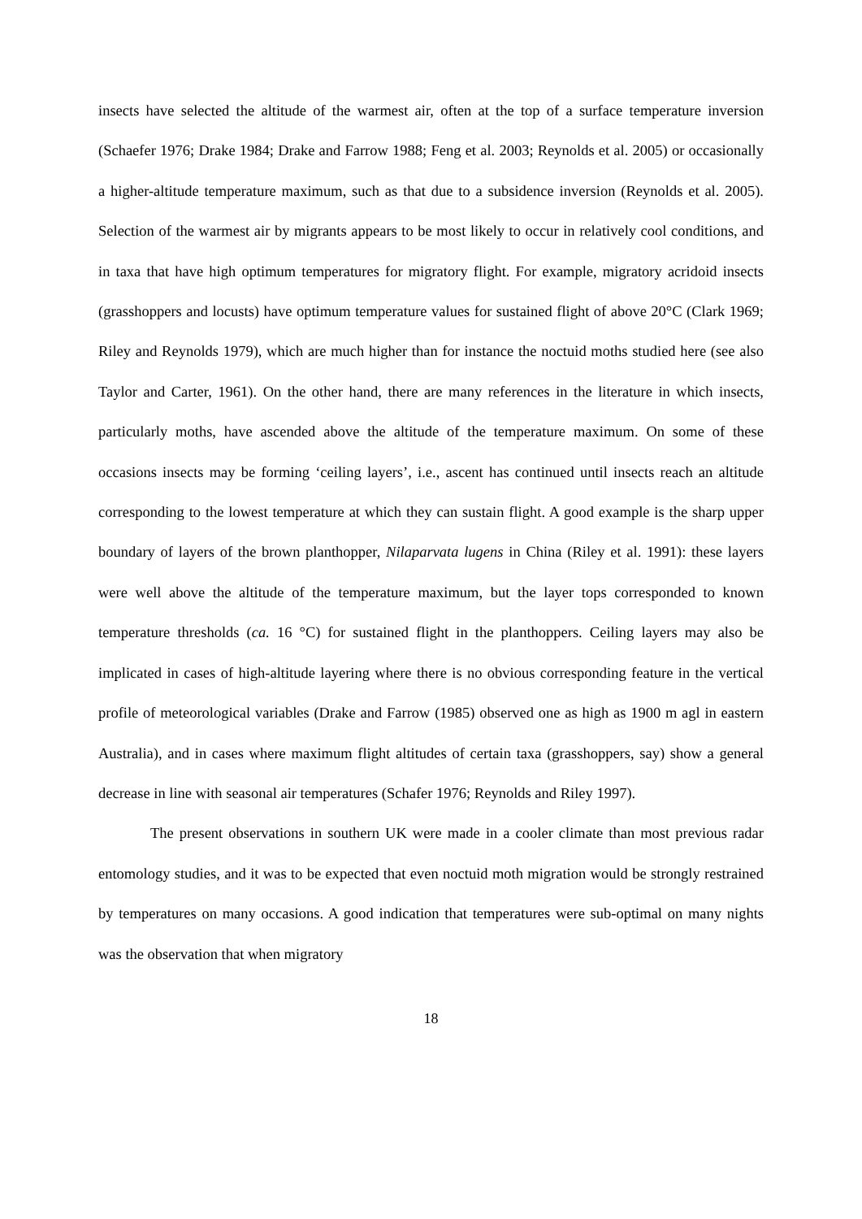insects have selected the altitude of the warmest air, often at the top of a surface temperature inversion (Schaefer 1976; Drake 1984; Drake and Farrow 1988; Feng et al. 2003; Reynolds et al. 2005) or occasionally a higher-altitude temperature maximum, such as that due to a subsidence inversion (Reynolds et al. 2005). Selection of the warmest air by migrants appears to be most likely to occur in relatively cool conditions, and in taxa that have high optimum temperatures for migratory flight. For example, migratory acridoid insects (grasshoppers and locusts) have optimum temperature values for sustained flight of above 20°C (Clark 1969; Riley and Reynolds 1979), which are much higher than for instance the noctuid moths studied here (see also Taylor and Carter, 1961). On the other hand, there are many references in the literature in which insects, particularly moths, have ascended above the altitude of the temperature maximum. On some of these occasions insects may be forming ‘ceiling layers’, i.e., ascent has continued until insects reach an altitude corresponding to the lowest temperature at which they can sustain flight. A good example is the sharp upper boundary of layers of the brown planthopper, Nilaparvata lugens in China (Riley et al. 1991): these layers were well above the altitude of the temperature maximum, but the layer tops corresponded to known temperature thresholds (ca. 16 °C) for sustained flight in the planthoppers. Ceiling layers may also be implicated in cases of high-altitude layering where there is no obvious corresponding feature in the vertical profile of meteorological variables (Drake and Farrow (1985) observed one as high as 1900 m agl in eastern Australia), and in cases where maximum flight altitudes of certain taxa (grasshoppers, say) show a general decrease in line with seasonal air temperatures (Schafer 1976; Reynolds and Riley 1997).
The present observations in southern UK were made in a cooler climate than most previous radar entomology studies, and it was to be expected that even noctuid moth migration would be strongly restrained by temperatures on many occasions. A good indication that temperatures were sub-optimal on many nights was the observation that when migratory
18